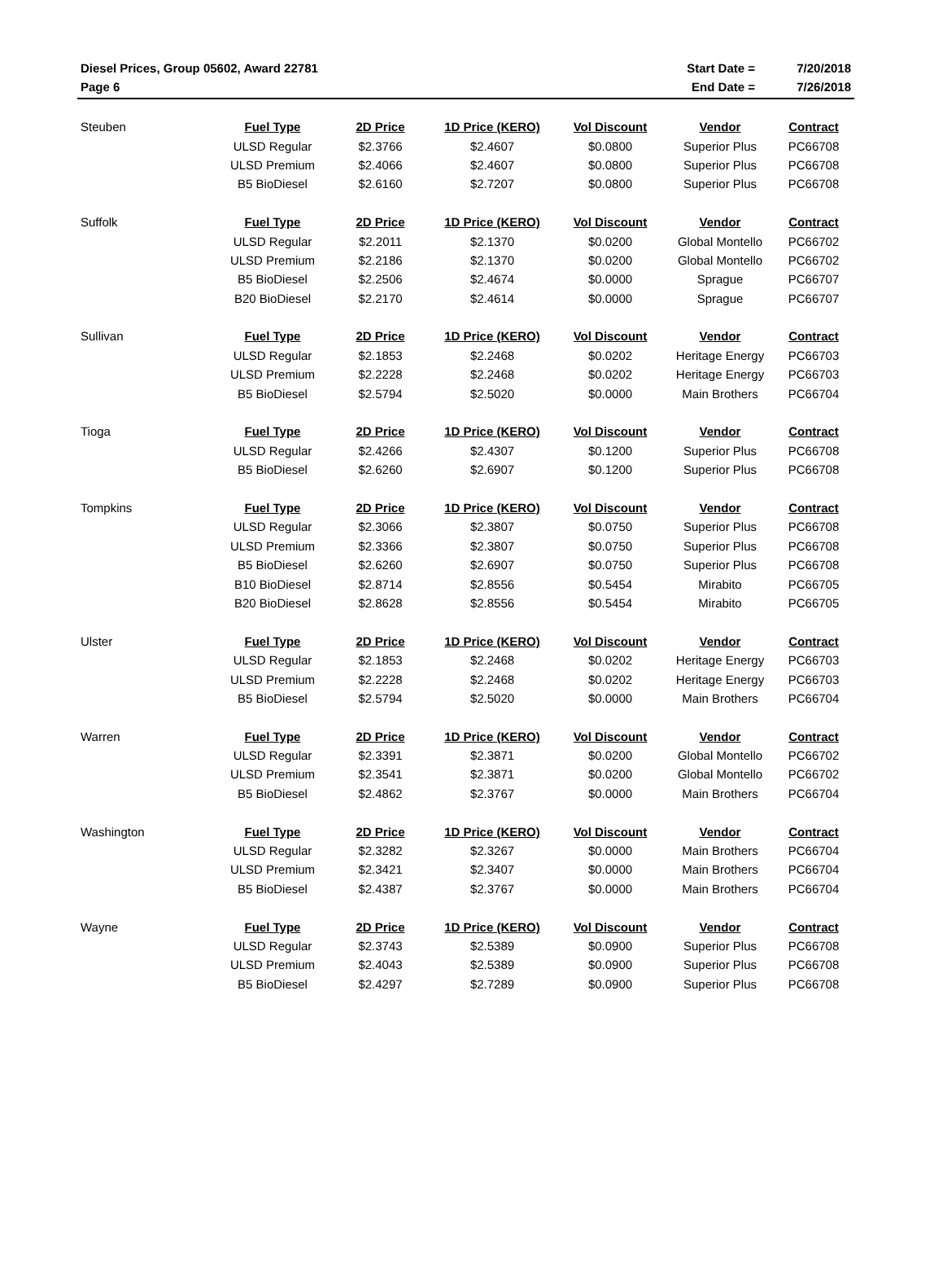| Diesel Prices, Group 05602, Award 22781 | Start Date = | 7/20/2018 |
| Page 6 | End Date = | 7/26/2018 |
| Steuben | Fuel Type | 2D Price | 1D Price (KERO) | Vol Discount | Vendor | Contract |
| | ULSD Regular | $2.3766 | $2.4607 | $0.0800 | Superior Plus | PC66708 |
| | ULSD Premium | $2.4066 | $2.4607 | $0.0800 | Superior Plus | PC66708 |
| | B5 BioDiesel | $2.6160 | $2.7207 | $0.0800 | Superior Plus | PC66708 |
| Suffolk | Fuel Type | 2D Price | 1D Price (KERO) | Vol Discount | Vendor | Contract |
| | ULSD Regular | $2.2011 | $2.1370 | $0.0200 | Global Montello | PC66702 |
| | ULSD Premium | $2.2186 | $2.1370 | $0.0200 | Global Montello | PC66702 |
| | B5 BioDiesel | $2.2506 | $2.4674 | $0.0000 | Sprague | PC66707 |
| | B20 BioDiesel | $2.2170 | $2.4614 | $0.0000 | Sprague | PC66707 |
| Sullivan | Fuel Type | 2D Price | 1D Price (KERO) | Vol Discount | Vendor | Contract |
| | ULSD Regular | $2.1853 | $2.2468 | $0.0202 | Heritage Energy | PC66703 |
| | ULSD Premium | $2.2228 | $2.2468 | $0.0202 | Heritage Energy | PC66703 |
| | B5 BioDiesel | $2.5794 | $2.5020 | $0.0000 | Main Brothers | PC66704 |
| Tioga | Fuel Type | 2D Price | 1D Price (KERO) | Vol Discount | Vendor | Contract |
| | ULSD Regular | $2.4266 | $2.4307 | $0.1200 | Superior Plus | PC66708 |
| | B5 BioDiesel | $2.6260 | $2.6907 | $0.1200 | Superior Plus | PC66708 |
| Tompkins | Fuel Type | 2D Price | 1D Price (KERO) | Vol Discount | Vendor | Contract |
| | ULSD Regular | $2.3066 | $2.3807 | $0.0750 | Superior Plus | PC66708 |
| | ULSD Premium | $2.3366 | $2.3807 | $0.0750 | Superior Plus | PC66708 |
| | B5 BioDiesel | $2.6260 | $2.6907 | $0.0750 | Superior Plus | PC66708 |
| | B10 BioDiesel | $2.8714 | $2.8556 | $0.5454 | Mirabito | PC66705 |
| | B20 BioDiesel | $2.8628 | $2.8556 | $0.5454 | Mirabito | PC66705 |
| Ulster | Fuel Type | 2D Price | 1D Price (KERO) | Vol Discount | Vendor | Contract |
| | ULSD Regular | $2.1853 | $2.2468 | $0.0202 | Heritage Energy | PC66703 |
| | ULSD Premium | $2.2228 | $2.2468 | $0.0202 | Heritage Energy | PC66703 |
| | B5 BioDiesel | $2.5794 | $2.5020 | $0.0000 | Main Brothers | PC66704 |
| Warren | Fuel Type | 2D Price | 1D Price (KERO) | Vol Discount | Vendor | Contract |
| | ULSD Regular | $2.3391 | $2.3871 | $0.0200 | Global Montello | PC66702 |
| | ULSD Premium | $2.3541 | $2.3871 | $0.0200 | Global Montello | PC66702 |
| | B5 BioDiesel | $2.4862 | $2.3767 | $0.0000 | Main Brothers | PC66704 |
| Washington | Fuel Type | 2D Price | 1D Price (KERO) | Vol Discount | Vendor | Contract |
| | ULSD Regular | $2.3282 | $2.3267 | $0.0000 | Main Brothers | PC66704 |
| | ULSD Premium | $2.3421 | $2.3407 | $0.0000 | Main Brothers | PC66704 |
| | B5 BioDiesel | $2.4387 | $2.3767 | $0.0000 | Main Brothers | PC66704 |
| Wayne | Fuel Type | 2D Price | 1D Price (KERO) | Vol Discount | Vendor | Contract |
| | ULSD Regular | $2.3743 | $2.5389 | $0.0900 | Superior Plus | PC66708 |
| | ULSD Premium | $2.4043 | $2.5389 | $0.0900 | Superior Plus | PC66708 |
| | B5 BioDiesel | $2.4297 | $2.7289 | $0.0900 | Superior Plus | PC66708 |